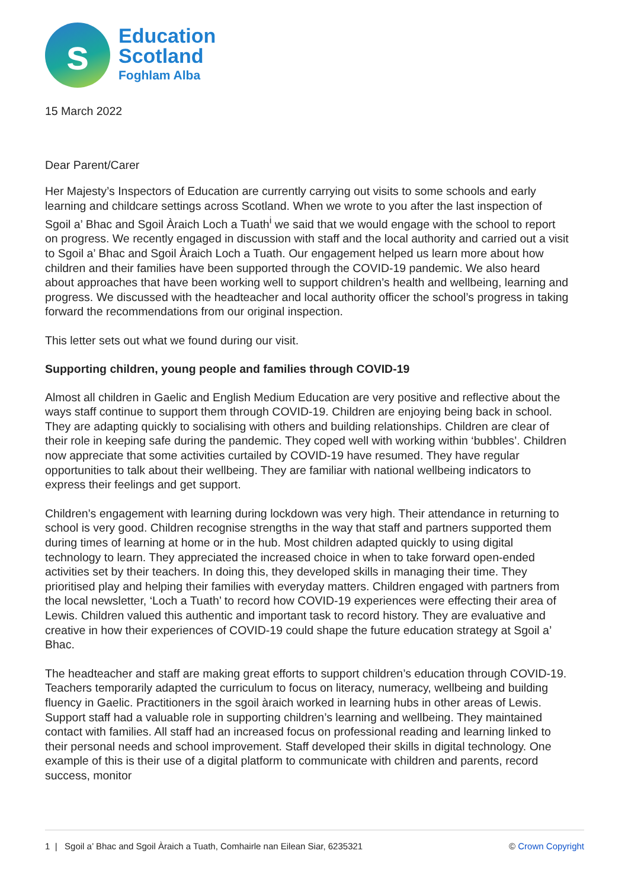s
Education
Scotland
Foghlam Alba
15 March 2022
Dear Parent/Carer
Her Majesty’s Inspectors of Education are currently carrying out visits to some schools and early learning and childcare settings across Scotland. When we wrote to you after the last inspection of Sgoil a’ Bhac and Sgoil Àraich Loch a Tuath<sup>i</sup> we said that we would engage with the school to report on progress. We recently engaged in discussion with staff and the local authority and carried out a visit to Sgoil a’ Bhac and Sgoil Àraich Loch a Tuath. Our engagement helped us learn more about how children and their families have been supported through the COVID-19 pandemic. We also heard about approaches that have been working well to support children’s health and wellbeing, learning and progress. We discussed with the headteacher and local authority officer the school’s progress in taking forward the recommendations from our original inspection.
This letter sets out what we found during our visit.
Supporting children, young people and families through COVID-19
Almost all children in Gaelic and English Medium Education are very positive and reflective about the ways staff continue to support them through COVID-19. Children are enjoying being back in school. They are adapting quickly to socialising with others and building relationships. Children are clear of their role in keeping safe during the pandemic. They coped well with working within ‘bubbles’. Children now appreciate that some activities curtailed by COVID-19 have resumed. They have regular opportunities to talk about their wellbeing. They are familiar with national wellbeing indicators to express their feelings and get support.
Children’s engagement with learning during lockdown was very high. Their attendance in returning to school is very good. Children recognise strengths in the way that staff and partners supported them during times of learning at home or in the hub. Most children adapted quickly to using digital technology to learn. They appreciated the increased choice in when to take forward open-ended activities set by their teachers. In doing this, they developed skills in managing their time. They prioritised play and helping their families with everyday matters. Children engaged with partners from the local newsletter, ‘Loch a Tuath’ to record how COVID-19 experiences were effecting their area of Lewis. Children valued this authentic and important task to record history. They are evaluative and creative in how their experiences of COVID-19 could shape the future education strategy at Sgoil a’ Bhac.
The headteacher and staff are making great efforts to support children’s education through COVID-19. Teachers temporarily adapted the curriculum to focus on literacy, numeracy, wellbeing and building fluency in Gaelic. Practitioners in the sgoil àraich worked in learning hubs in other areas of Lewis. Support staff had a valuable role in supporting children’s learning and wellbeing. They maintained contact with families. All staff had an increased focus on professional reading and learning linked to their personal needs and school improvement. Staff developed their skills in digital technology. One example of this is their use of a digital platform to communicate with children and parents, record success, monitor
1 | Sgoil a’ Bhac and Sgoil Àraich a Tuath, Comhairle nan Eilean Siar, 6235321 © Crown Copyright